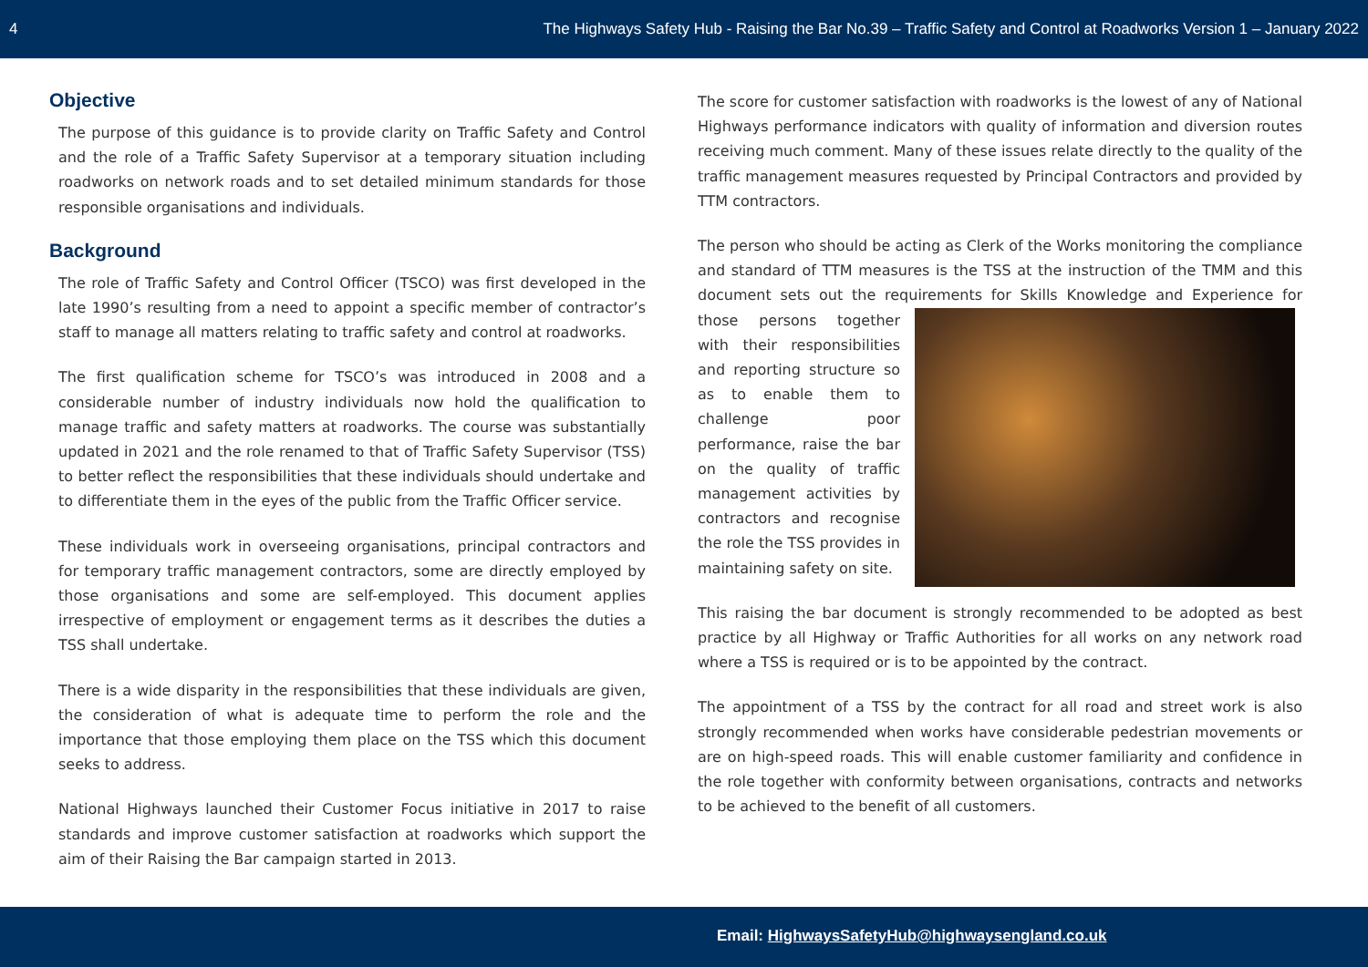4 The Highways Safety Hub - Raising the Bar No.39 – Traffic Safety and Control at Roadworks Version 1 – January 2022
Objective
The purpose of this guidance is to provide clarity on Traffic Safety and Control and the role of a Traffic Safety Supervisor at a temporary situation including roadworks on network roads and to set detailed minimum standards for those responsible organisations and individuals.
Background
The role of Traffic Safety and Control Officer (TSCO) was first developed in the late 1990’s resulting from a need to appoint a specific member of contractor’s staff to manage all matters relating to traffic safety and control at roadworks.
The first qualification scheme for TSCO’s was introduced in 2008 and a considerable number of industry individuals now hold the qualification to manage traffic and safety matters at roadworks. The course was substantially updated in 2021 and the role renamed to that of Traffic Safety Supervisor (TSS) to better reflect the responsibilities that these individuals should undertake and to differentiate them in the eyes of the public from the Traffic Officer service.
These individuals work in overseeing organisations, principal contractors and for temporary traffic management contractors, some are directly employed by those organisations and some are self-employed. This document applies irrespective of employment or engagement terms as it describes the duties a TSS shall undertake.
There is a wide disparity in the responsibilities that these individuals are given, the consideration of what is adequate time to perform the role and the importance that those employing them place on the TSS which this document seeks to address.
National Highways launched their Customer Focus initiative in 2017 to raise standards and improve customer satisfaction at roadworks which support the aim of their Raising the Bar campaign started in 2013.
The score for customer satisfaction with roadworks is the lowest of any of National Highways performance indicators with quality of information and diversion routes receiving much comment. Many of these issues relate directly to the quality of the traffic management measures requested by Principal Contractors and provided by TTM contractors.
The person who should be acting as Clerk of the Works monitoring the compliance and standard of TTM measures is the TSS at the instruction of the TMM and this document sets out the requirements for Skills Knowledge and Experience for those persons together with their responsibilities and reporting structure so as to enable them to challenge poor performance, raise the bar on the quality of traffic management activities by contractors and recognise the role the TSS provides in maintaining safety on site.
This raising the bar document is strongly recommended to be adopted as best practice by all Highway or Traffic Authorities for all works on any network road where a TSS is required or is to be appointed by the contract.
The appointment of a TSS by the contract for all road and street work is also strongly recommended when works have considerable pedestrian movements or are on high-speed roads. This will enable customer familiarity and confidence in the role together with conformity between organisations, contracts and networks to be achieved to the benefit of all customers.
Email: HighwaysSafetyHub@highwaysengland.co.uk